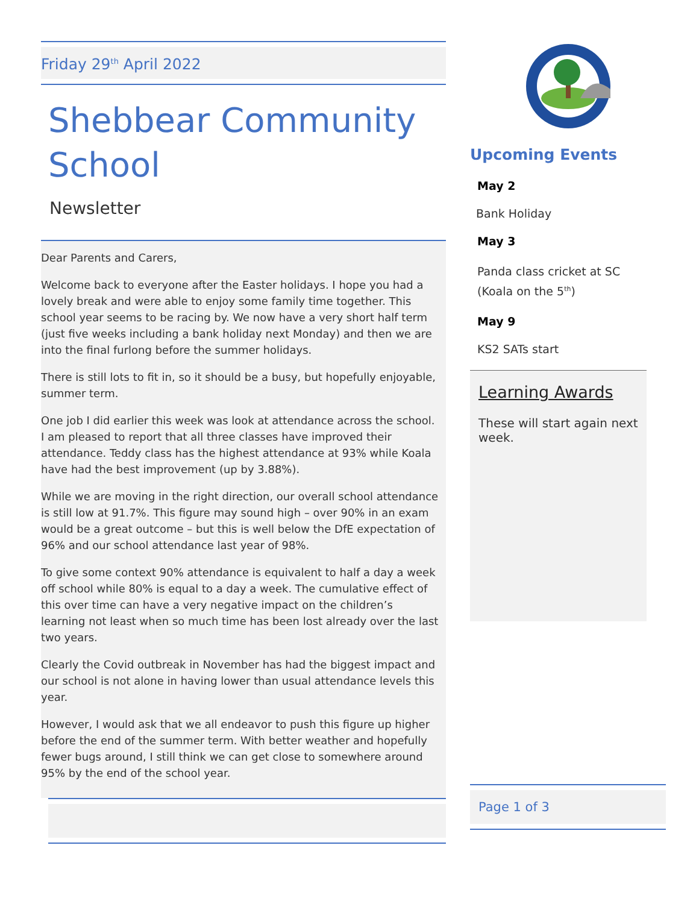Friday 29<sup>th</sup> April 2022
Shebbear Community School
Newsletter
Dear Parents and Carers,
Welcome back to everyone after the Easter holidays. I hope you had a lovely break and were able to enjoy some family time together. This school year seems to be racing by. We now have a very short half term (just five weeks including a bank holiday next Monday) and then we are into the final furlong before the summer holidays.
There is still lots to fit in, so it should be a busy, but hopefully enjoyable, summer term.
One job I did earlier this week was look at attendance across the school. I am pleased to report that all three classes have improved their attendance. Teddy class has the highest attendance at 93% while Koala have had the best improvement (up by 3.88%).
While we are moving in the right direction, our overall school attendance is still low at 91.7%. This figure may sound high – over 90% in an exam would be a great outcome – but this is well below the DfE expectation of 96% and our school attendance last year of 98%.
To give some context 90% attendance is equivalent to half a day a week off school while 80% is equal to a day a week. The cumulative effect of this over time can have a very negative impact on the children’s learning not least when so much time has been lost already over the last two years.
Clearly the Covid outbreak in November has had the biggest impact and our school is not alone in having lower than usual attendance levels this year.
However, I would ask that we all endeavor to push this figure up higher before the end of the summer term. With better weather and hopefully fewer bugs around, I still think we can get close to somewhere around 95% by the end of the school year.
Upcoming Events
May 2
Bank Holiday
May 3
Panda class cricket at SC (Koala on the 5<sup>th</sup>)
May 9
KS2 SATs start
Learning Awards
These will start again next week.
Page 1 of 3